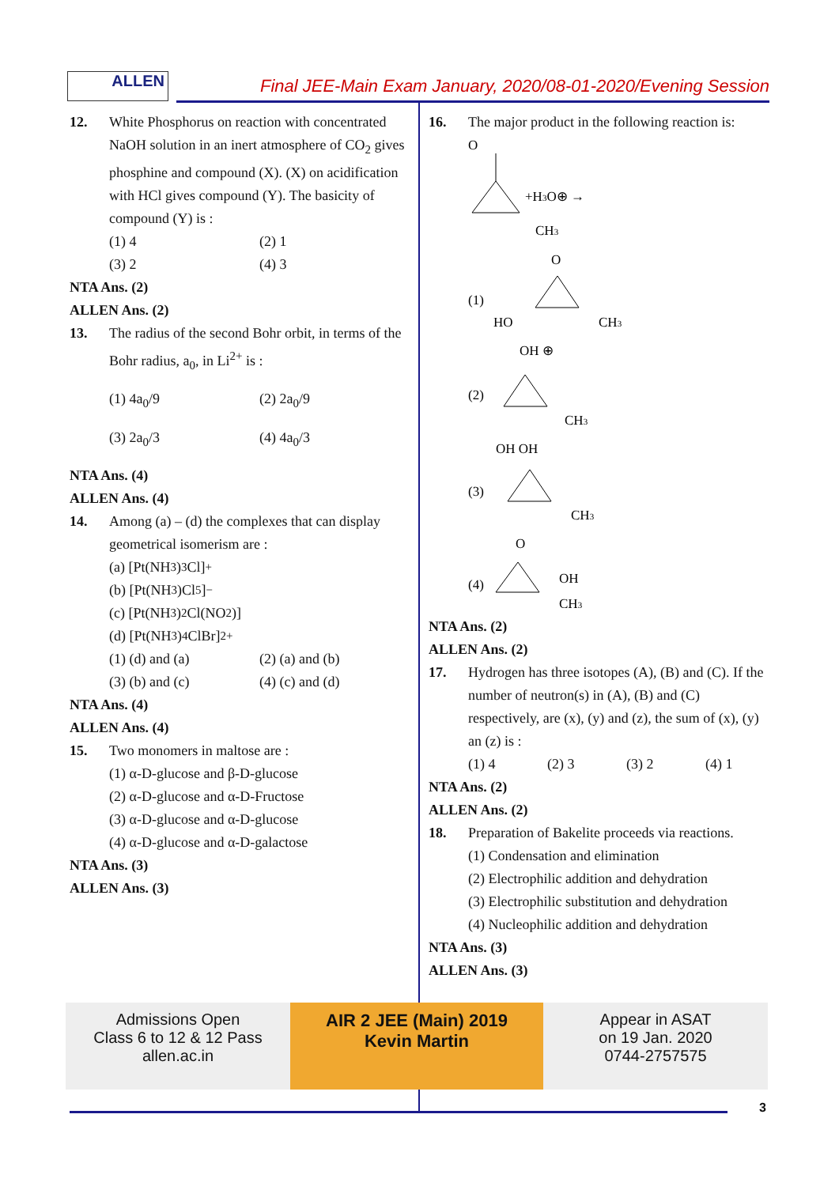ALLEN
Final JEE-Main Exam January, 2020/08-01-2020/Evening Session
12. White Phosphorus on reaction with concentrated NaOH solution in an inert atmosphere of CO<sub>2</sub> gives phosphine and compound (X). (X) on acidification with HCl gives compound (Y). The basicity of compound (Y) is :
(1) 4 (2) 1
(3) 2 (4) 3
NTA Ans. (2)
ALLEN Ans. (2)
13. The radius of the second Bohr orbit, in terms of the Bohr radius, a<sub>0</sub>, in Li<sup>2+</sup> is :
(1) 4a<sub>0</sub>/9 (2) 2a<sub>0</sub>/9
(3) 2a<sub>0</sub>/3 (4) 4a<sub>0</sub>/3
NTA Ans. (4)
ALLEN Ans. (4)
14. Among (a) – (d) the complexes that can display geometrical isomerism are :
(a) [Pt(NH<sub>3</sub>)<sub>3</sub>Cl]<sup>+</sup>
(b) [Pt(NH<sub>3</sub>)Cl<sub>5</sub>]<sup>−</sup>
(c) [Pt(NH<sub>3</sub>)<sub>2</sub>Cl(NO<sub>2</sub>)]
(d) [Pt(NH<sub>3</sub>)<sub>4</sub>ClBr]<sup>2+</sup>
(1) (d) and (a) (2) (a) and (b)
(3) (b) and (c) (4) (c) and (d)
NTA Ans. (4)
ALLEN Ans. (4)
15. Two monomers in maltose are :
(1) α-D-glucose and β-D-glucose
(2) α-D-glucose and α-D-Fructose
(3) α-D-glucose and α-D-glucose
(4) α-D-glucose and α-D-galactose
NTA Ans. (3)
ALLEN Ans. (3)
16. The major product in the following reaction is:
O
+H3O⊕ →
CH3
(1)
O
HO
CH3
(2)
OH ⊕
CH3
(3)
OH OH
CH3
(4)
O
OH
CH3
NTA Ans. (2)
ALLEN Ans. (2)
17. Hydrogen has three isotopes (A), (B) and (C). If the number of neutron(s) in (A), (B) and (C) respectively, are (x), (y) and (z), the sum of (x), (y) an (z) is :
(1) 4 (2) 3 (3) 2 (4) 1
NTA Ans. (2)
ALLEN Ans. (2)
18. Preparation of Bakelite proceeds via reactions.
(1) Condensation and elimination
(2) Electrophilic addition and dehydration
(3) Electrophilic substitution and dehydration
(4) Nucleophilic addition and dehydration
NTA Ans. (3)
ALLEN Ans. (3)
Admissions Open
Class 6 to 12 & 12 Pass
allen.ac.in
AIR 2 JEE (Main) 2019
Kevin Martin
Appear in ASAT
on 19 Jan. 2020
0744-2757575
3